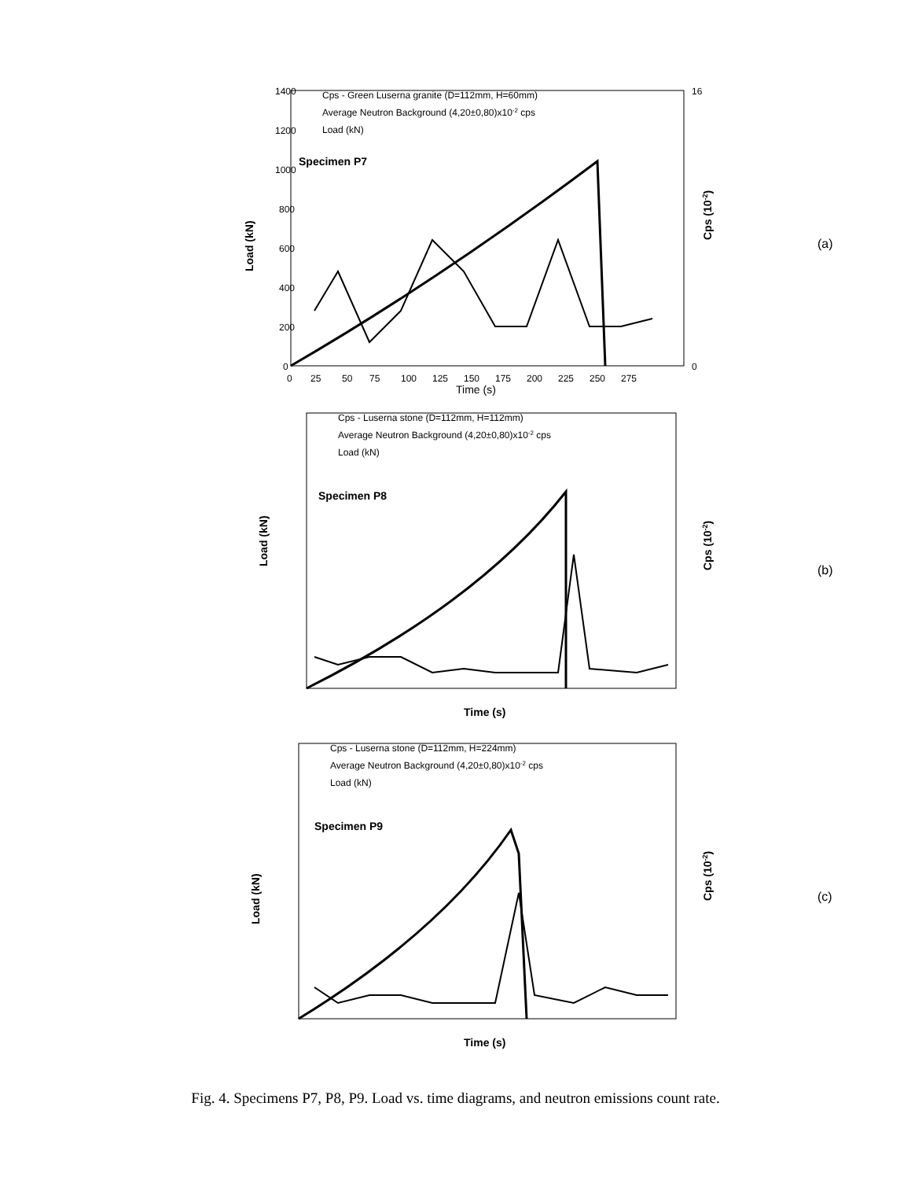1400
1200
1000
800
600
400
200
0
16
0
0
25
50
75
100
125
150
175
200
225
250
275
Time (s)
Load (kN)
Cps (10-2)
Cps - Green Luserna granite (D=112mm, H=60mm)
Average Neutron Background (4,20±0,80)x10-2 cps
Load (kN)
Specimen P7
(a)
Cps - Luserna stone (D=112mm, H=112mm)
Average Neutron Background (4,20±0,80)x10-2 cps
Load (kN)
Specimen P8
Load (kN)
Cps (10-2)
Time (s)
(b)
Cps - Luserna stone (D=112mm, H=224mm)
Average Neutron Background (4,20±0,80)x10-2 cps
Load (kN)
Specimen P9
Load (kN)
Cps (10-2)
Time (s)
(c)
Fig. 4. Specimens P7, P8, P9. Load vs. time diagrams, and neutron emissions count rate.